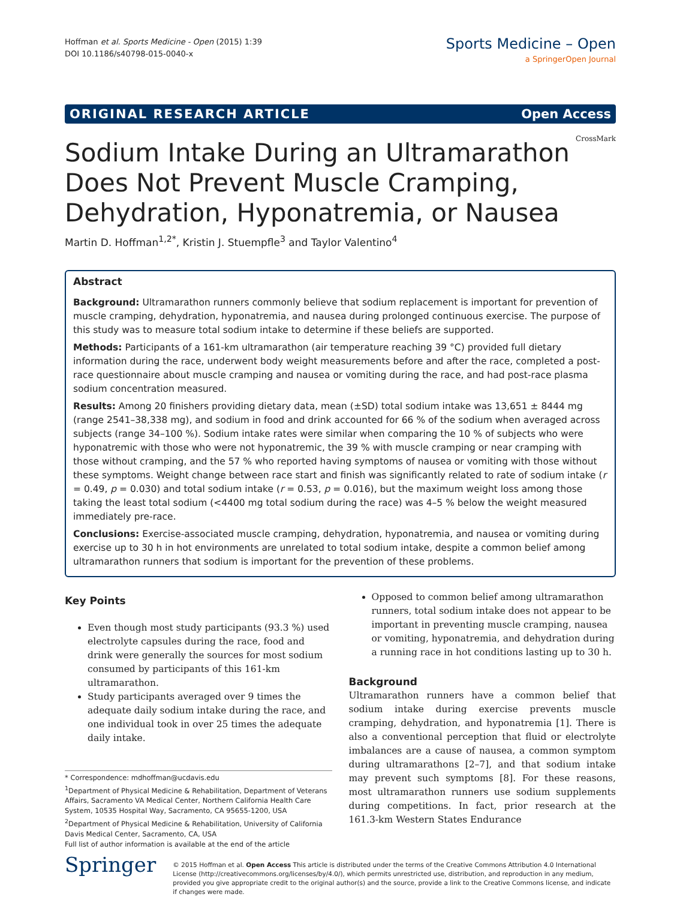Hoffman et al. Sports Medicine - Open (2015) 1:39
DOI 10.1186/s40798-015-0040-x
Sports Medicine – Open
a SpringerOpen Journal
ORIGINAL RESEARCH ARTICLE Open Access
Sodium Intake During an Ultramarathon Does Not Prevent Muscle Cramping, Dehydration, Hyponatremia, or Nausea
CrossMark
Martin D. Hoffman<sup>1,2*</sup>, Kristin J. Stuempfle<sup>3</sup> and Taylor Valentino<sup>4</sup>
Abstract
Background: Ultramarathon runners commonly believe that sodium replacement is important for prevention of muscle cramping, dehydration, hyponatremia, and nausea during prolonged continuous exercise. The purpose of this study was to measure total sodium intake to determine if these beliefs are supported.
Methods: Participants of a 161-km ultramarathon (air temperature reaching 39 °C) provided full dietary information during the race, underwent body weight measurements before and after the race, completed a post-race questionnaire about muscle cramping and nausea or vomiting during the race, and had post-race plasma sodium concentration measured.
Results: Among 20 finishers providing dietary data, mean (±SD) total sodium intake was 13,651 ± 8444 mg (range 2541–38,338 mg), and sodium in food and drink accounted for 66 % of the sodium when averaged across subjects (range 34–100 %). Sodium intake rates were similar when comparing the 10 % of subjects who were hyponatremic with those who were not hyponatremic, the 39 % with muscle cramping or near cramping with those without cramping, and the 57 % who reported having symptoms of nausea or vomiting with those without these symptoms. Weight change between race start and finish was significantly related to rate of sodium intake (r = 0.49, p = 0.030) and total sodium intake (r = 0.53, p = 0.016), but the maximum weight loss among those taking the least total sodium (<4400 mg total sodium during the race) was 4–5 % below the weight measured immediately pre-race.
Conclusions: Exercise-associated muscle cramping, dehydration, hyponatremia, and nausea or vomiting during exercise up to 30 h in hot environments are unrelated to total sodium intake, despite a common belief among ultramarathon runners that sodium is important for the prevention of these problems.
Key Points
Even though most study participants (93.3 %) used electrolyte capsules during the race, food and drink were generally the sources for most sodium consumed by participants of this 161-km ultramarathon.
Study participants averaged over 9 times the adequate daily sodium intake during the race, and one individual took in over 25 times the adequate daily intake.
* Correspondence: mdhoffman@ucdavis.edu
<sup>1</sup> Department of Physical Medicine & Rehabilitation, Department of Veterans Affairs, Sacramento VA Medical Center, Northern California Health Care System, 10535 Hospital Way, Sacramento, CA 95655-1200, USA
<sup>2</sup> Department of Physical Medicine & Rehabilitation, University of California Davis Medical Center, Sacramento, CA, USA
Full list of author information is available at the end of the article
Opposed to common belief among ultramarathon runners, total sodium intake does not appear to be important in preventing muscle cramping, nausea or vomiting, hyponatremia, and dehydration during a running race in hot conditions lasting up to 30 h.
Background
Ultramarathon runners have a common belief that sodium intake during exercise prevents muscle cramping, dehydration, and hyponatremia [1]. There is also a conventional perception that fluid or electrolyte imbalances are a cause of nausea, a common symptom during ultramarathons [2–7], and that sodium intake may prevent such symptoms [8]. For these reasons, most ultramarathon runners use sodium supplements during competitions. In fact, prior research at the 161.3-km Western States Endurance
Springer
© 2015 Hoffman et al. Open Access This article is distributed under the terms of the Creative Commons Attribution 4.0 International License (http://creativecommons.org/licenses/by/4.0/), which permits unrestricted use, distribution, and reproduction in any medium, provided you give appropriate credit to the original author(s) and the source, provide a link to the Creative Commons license, and indicate if changes were made.